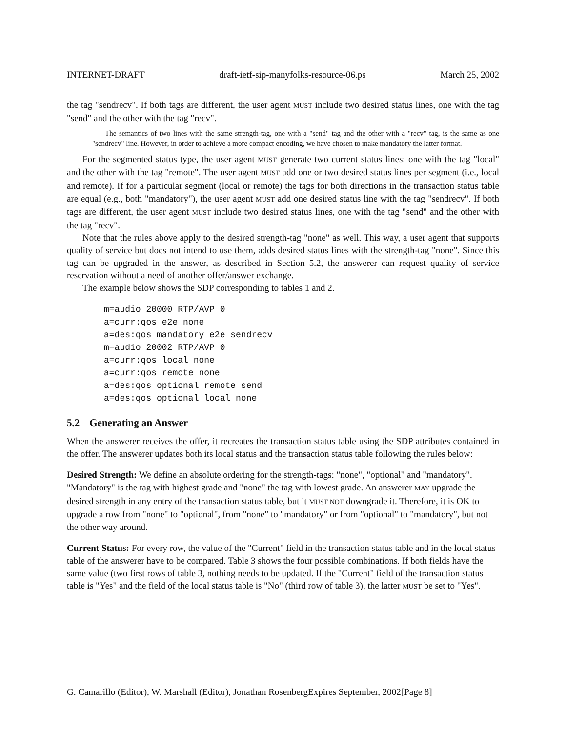INTERNET-DRAFT draft-ietf-sip-manyfolks-resource-06.ps March 25, 2002
the tag "sendrecv". If both tags are different, the user agent MUST include two desired status lines, one with the tag "send" and the other with the tag "recv".
The semantics of two lines with the same strength-tag, one with a "send" tag and the other with a "recv" tag, is the same as one "sendrecv" line. However, in order to achieve a more compact encoding, we have chosen to make mandatory the latter format.
For the segmented status type, the user agent MUST generate two current status lines: one with the tag "local" and the other with the tag "remote". The user agent MUST add one or two desired status lines per segment (i.e., local and remote). If for a particular segment (local or remote) the tags for both directions in the transaction status table are equal (e.g., both "mandatory"), the user agent MUST add one desired status line with the tag "sendrecv". If both tags are different, the user agent MUST include two desired status lines, one with the tag "send" and the other with the tag "recv".
Note that the rules above apply to the desired strength-tag "none" as well. This way, a user agent that supports quality of service but does not intend to use them, adds desired status lines with the strength-tag "none". Since this tag can be upgraded in the answer, as described in Section 5.2, the answerer can request quality of service reservation without a need of another offer/answer exchange.
The example below shows the SDP corresponding to tables 1 and 2.
m=audio 20000 RTP/AVP 0
a=curr:qos e2e none
a=des:qos mandatory e2e sendrecv
m=audio 20002 RTP/AVP 0
a=curr:qos local none
a=curr:qos remote none
a=des:qos optional remote send
a=des:qos optional local none
5.2 Generating an Answer
When the answerer receives the offer, it recreates the transaction status table using the SDP attributes contained in the offer. The answerer updates both its local status and the transaction status table following the rules below:
Desired Strength:
We define an absolute ordering for the strength-tags: "none", "optional" and "mandatory". "Mandatory" is the tag with highest grade and "none" the tag with lowest grade. An answerer MAY upgrade the desired strength in any entry of the transaction status table, but it MUST NOT downgrade it. Therefore, it is OK to upgrade a row from "none" to "optional", from "none" to "mandatory" or from "optional" to "mandatory", but not the other way around.
Current Status:
For every row, the value of the "Current" field in the transaction status table and in the local status table of the answerer have to be compared. Table 3 shows the four possible combinations. If both fields have the same value (two first rows of table 3, nothing needs to be updated. If the "Current" field of the transaction status table is "Yes" and the field of the local status table is "No" (third row of table 3), the latter MUST be set to "Yes".
G. Camarillo (Editor), W. Marshall (Editor), Jonathan RosenbergExpires September, 2002[Page 8]